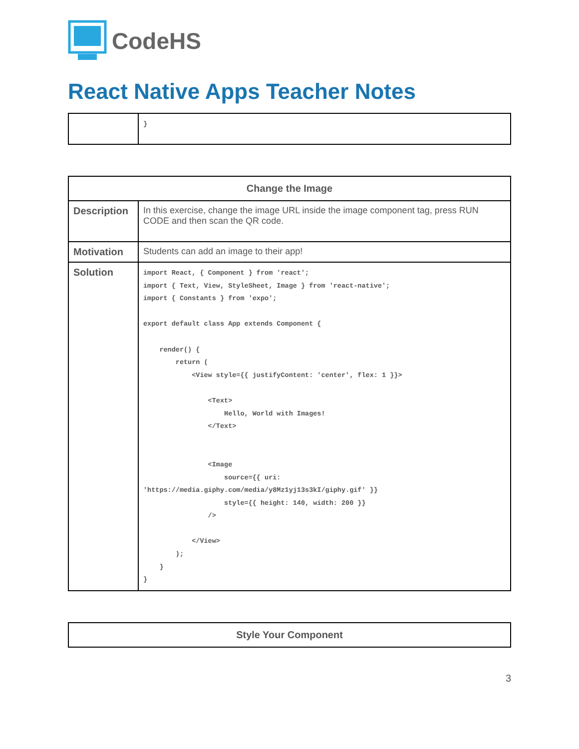CodeHS
React Native Apps Teacher Notes
| | } |
| Change the Image | |
| --- | --- |
| Description | In this exercise, change the image URL inside the image component tag, press RUN CODE and then scan the QR code. |
| Motivation | Students can add an image to their app! |
| Solution | import React, { Component } from 'react'; import { Text, View, StyleSheet, Image } from 'react-native'; import { Constants } from 'expo'; export default class App extends Component { render() { return ( <View style={{ justifyContent: 'center', flex: 1 }}> <Text> Hello, World with Images! </Text> <Image source={{ uri: 'https://media.giphy.com/media/y8Mz1yj13s3kI/giphy.gif' }} style={{ height: 140, width: 200 }} /> </View> ); } } |
| Style Your Component |
| --- |
3